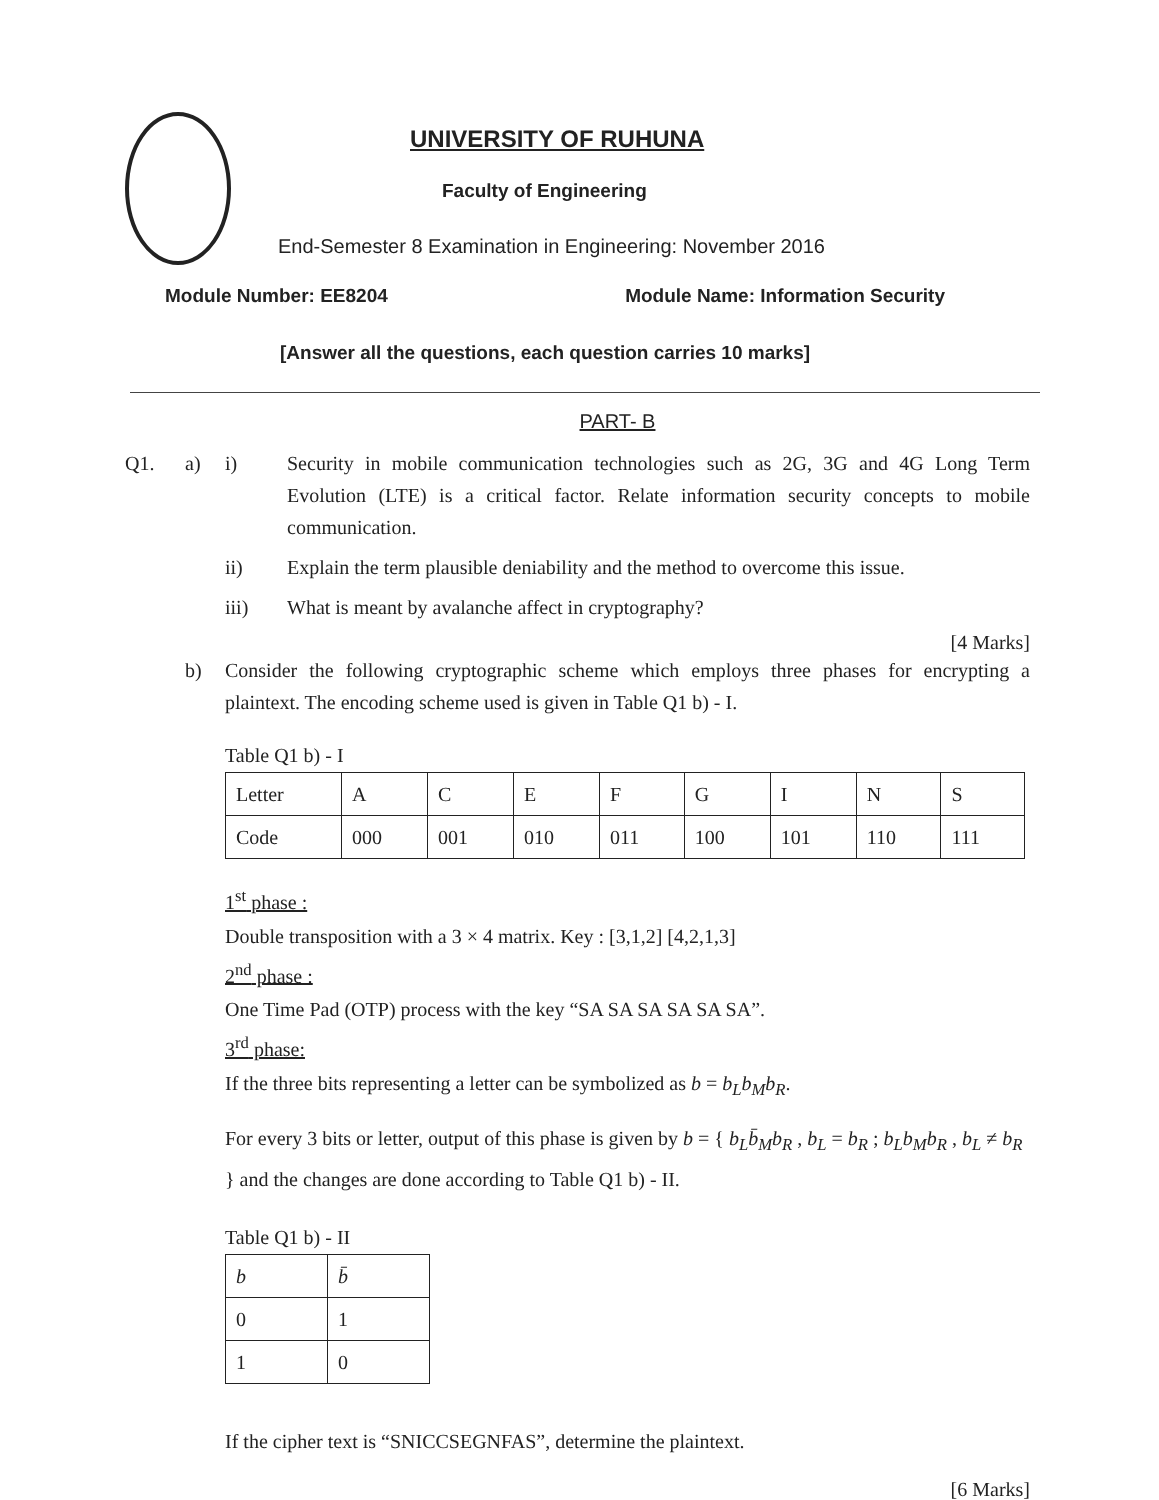UNIVERSITY OF RUHUNA
Faculty of Engineering
End-Semester 8 Examination in Engineering: November 2016
Module Number: EE8204 Module Name: Information Security
[Answer all the questions, each question carries 10 marks]
PART- B
Q1. a) i) Security in mobile communication technologies such as 2G, 3G and 4G Long Term Evolution (LTE) is a critical factor. Relate information security concepts to mobile communication.
ii) Explain the term plausible deniability and the method to overcome this issue.
iii) What is meant by avalanche affect in cryptography?
[4 Marks]
b) Consider the following cryptographic scheme which employs three phases for encrypting a plaintext. The encoding scheme used is given in Table Q1 b) - I.
Table Q1 b) - I
| Letter | A | C | E | F | G | I | N | S |
| Code | 000 | 001 | 010 | 011 | 100 | 101 | 110 | 111 |
1<sup>st</sup> phase :
Double transposition with a 3 × 4 matrix. Key : [3,1,2] [4,2,1,3]
2<sup>nd</sup> phase :
One Time Pad (OTP) process with the key “SA SA SA SA SA SA”.
3<sup>rd</sup> phase:
If the three bits representing a letter can be symbolized as b = b<sub>L</sub>b<sub>M</sub>b<sub>R</sub>.
For every 3 bits or letter, output of this phase is given by b = { b<sub>L</sub>b̄<sub>M</sub>b<sub>R</sub> , b<sub>L</sub> = b<sub>R</sub> ; b<sub>L</sub>b<sub>M</sub>b<sub>R</sub> , b<sub>L</sub> ≠ b<sub>R</sub> } and the changes are done according to Table Q1 b) - II.
Table Q1 b) - II
| b | b̄ |
| 0 | 1 |
| 1 | 0 |
If the cipher text is “SNICCSEGNFAS”, determine the plaintext.
[6 Marks]